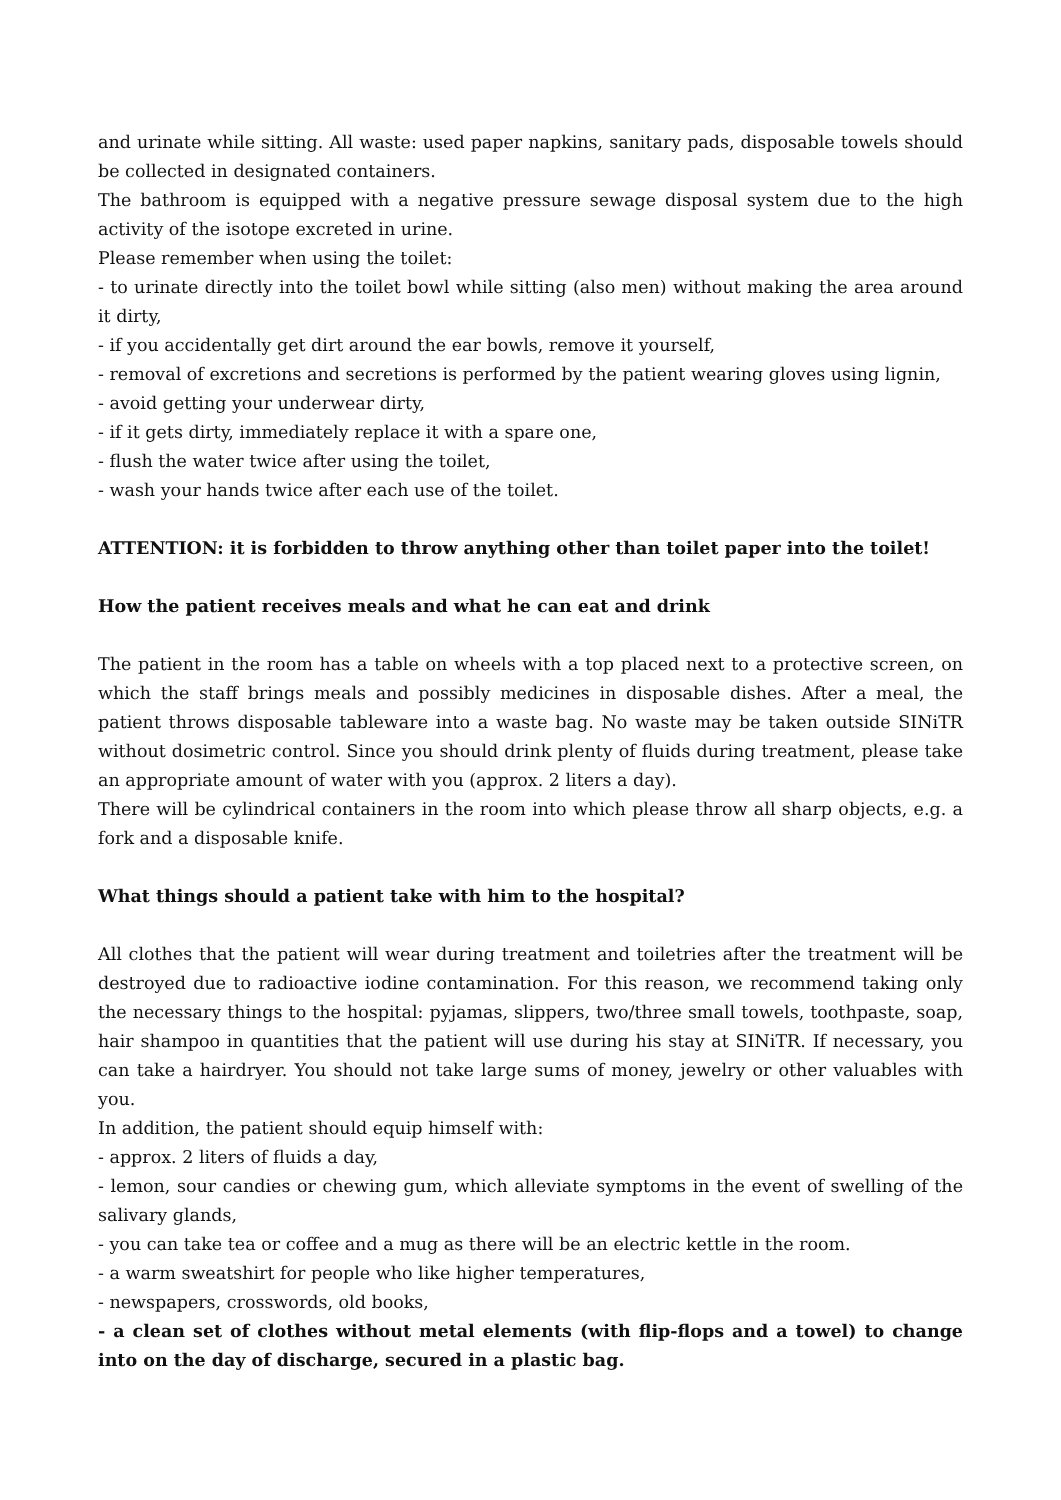and urinate while sitting. All waste: used paper napkins, sanitary pads, disposable towels should be collected in designated containers.
The bathroom is equipped with a negative pressure sewage disposal system due to the high activity of the isotope excreted in urine.
Please remember when using the toilet:
- to urinate directly into the toilet bowl while sitting (also men) without making the area around it dirty,
- if you accidentally get dirt around the ear bowls, remove it yourself,
- removal of excretions and secretions is performed by the patient wearing gloves using lignin,
- avoid getting your underwear dirty,
- if it gets dirty, immediately replace it with a spare one,
- flush the water twice after using the toilet,
- wash your hands twice after each use of the toilet.
ATTENTION: it is forbidden to throw anything other than toilet paper into the toilet!
How the patient receives meals and what he can eat and drink
The patient in the room has a table on wheels with a top placed next to a protective screen, on which the staff brings meals and possibly medicines in disposable dishes. After a meal, the patient throws disposable tableware into a waste bag. No waste may be taken outside SINiTR without dosimetric control. Since you should drink plenty of fluids during treatment, please take an appropriate amount of water with you (approx. 2 liters a day).
There will be cylindrical containers in the room into which please throw all sharp objects, e.g. a fork and a disposable knife.
What things should a patient take with him to the hospital?
All clothes that the patient will wear during treatment and toiletries after the treatment will be destroyed due to radioactive iodine contamination. For this reason, we recommend taking only the necessary things to the hospital: pyjamas, slippers, two/three small towels, toothpaste, soap, hair shampoo in quantities that the patient will use during his stay at SINiTR. If necessary, you can take a hairdryer. You should not take large sums of money, jewelry or other valuables with you.
In addition, the patient should equip himself with:
- approx. 2 liters of fluids a day,
- lemon, sour candies or chewing gum, which alleviate symptoms in the event of swelling of the salivary glands,
- you can take tea or coffee and a mug as there will be an electric kettle in the room.
- a warm sweatshirt for people who like higher temperatures,
- newspapers, crosswords, old books,
- a clean set of clothes without metal elements (with flip-flops and a towel) to change into on the day of discharge, secured in a plastic bag.